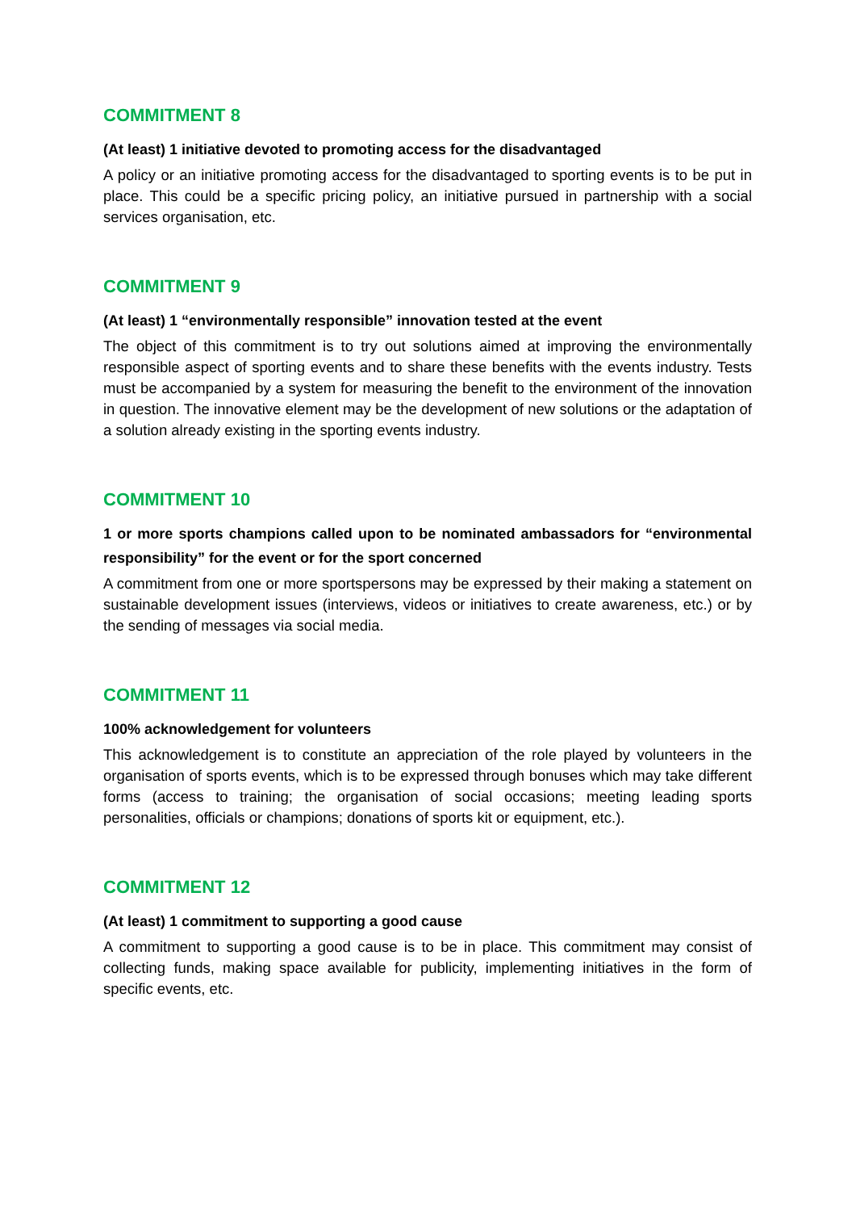COMMITMENT 8
(At least) 1 initiative devoted to promoting access for the disadvantaged
A policy or an initiative promoting access for the disadvantaged to sporting events is to be put in place. This could be a specific pricing policy, an initiative pursued in partnership with a social services organisation, etc.
COMMITMENT 9
(At least) 1 “environmentally responsible” innovation tested at the event
The object of this commitment is to try out solutions aimed at improving the environmentally responsible aspect of sporting events and to share these benefits with the events industry. Tests must be accompanied by a system for measuring the benefit to the environment of the innovation in question. The innovative element may be the development of new solutions or the adaptation of a solution already existing in the sporting events industry.
COMMITMENT 10
1 or more sports champions called upon to be nominated ambassadors for “environmental responsibility” for the event or for the sport concerned
A commitment from one or more sportspersons may be expressed by their making a statement on sustainable development issues (interviews, videos or initiatives to create awareness, etc.) or by the sending of messages via social media.
COMMITMENT 11
100% acknowledgement for volunteers
This acknowledgement is to constitute an appreciation of the role played by volunteers in the organisation of sports events, which is to be expressed through bonuses which may take different forms (access to training; the organisation of social occasions; meeting leading sports personalities, officials or champions; donations of sports kit or equipment, etc.).
COMMITMENT 12
(At least) 1 commitment to supporting a good cause
A commitment to supporting a good cause is to be in place. This commitment may consist of collecting funds, making space available for publicity, implementing initiatives in the form of specific events, etc.